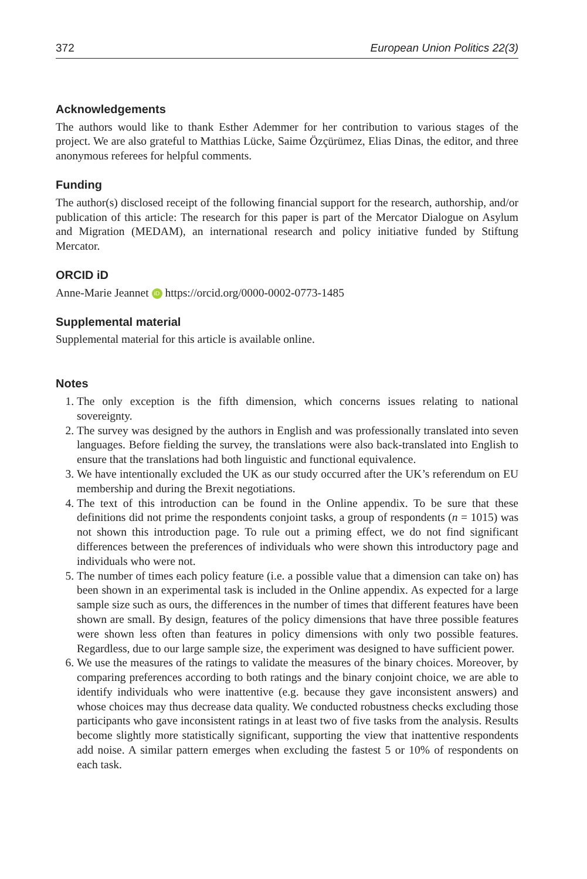372 European Union Politics 22(3)
Acknowledgements
The authors would like to thank Esther Ademmer for her contribution to various stages of the project. We are also grateful to Matthias Lücke, Saime Özçürümez, Elias Dinas, the editor, and three anonymous referees for helpful comments.
Funding
The author(s) disclosed receipt of the following financial support for the research, authorship, and/or publication of this article: The research for this paper is part of the Mercator Dialogue on Asylum and Migration (MEDAM), an international research and policy initiative funded by Stiftung Mercator.
ORCID iD
Anne-Marie Jeannet iD https://orcid.org/0000-0002-0773-1485
Supplemental material
Supplemental material for this article is available online.
Notes
1. The only exception is the fifth dimension, which concerns issues relating to national sovereignty.
2. The survey was designed by the authors in English and was professionally translated into seven languages. Before fielding the survey, the translations were also back-translated into English to ensure that the translations had both linguistic and functional equivalence.
3. We have intentionally excluded the UK as our study occurred after the UK’s referendum on EU membership and during the Brexit negotiations.
4. The text of this introduction can be found in the Online appendix. To be sure that these definitions did not prime the respondents conjoint tasks, a group of respondents (n = 1015) was not shown this introduction page. To rule out a priming effect, we do not find significant differences between the preferences of individuals who were shown this introductory page and individuals who were not.
5. The number of times each policy feature (i.e. a possible value that a dimension can take on) has been shown in an experimental task is included in the Online appendix. As expected for a large sample size such as ours, the differences in the number of times that different features have been shown are small. By design, features of the policy dimensions that have three possible features were shown less often than features in policy dimensions with only two possible features. Regardless, due to our large sample size, the experiment was designed to have sufficient power.
6. We use the measures of the ratings to validate the measures of the binary choices. Moreover, by comparing preferences according to both ratings and the binary conjoint choice, we are able to identify individuals who were inattentive (e.g. because they gave inconsistent answers) and whose choices may thus decrease data quality. We conducted robustness checks excluding those participants who gave inconsistent ratings in at least two of five tasks from the analysis. Results become slightly more statistically significant, supporting the view that inattentive respondents add noise. A similar pattern emerges when excluding the fastest 5 or 10% of respondents on each task.